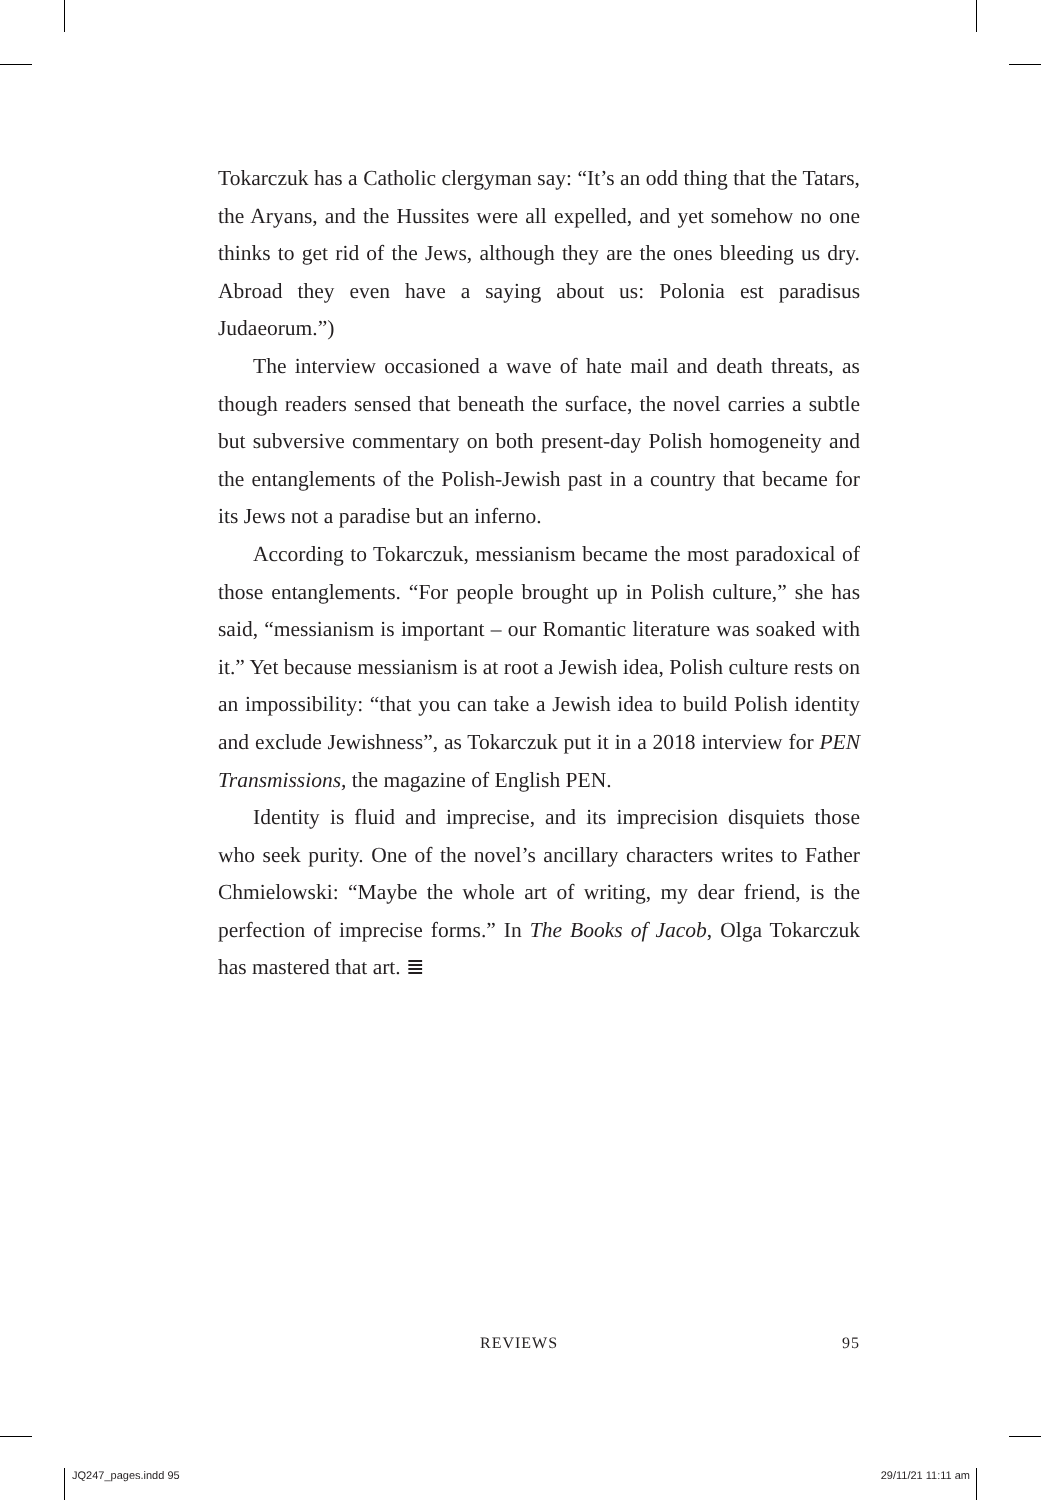Tokarczuk has a Catholic clergyman say: “It’s an odd thing that the Tatars, the Aryans, and the Hussites were all expelled, and yet somehow no one thinks to get rid of the Jews, although they are the ones bleeding us dry. Abroad they even have a saying about us: Polonia est paradisus Judaeorum.”)
The interview occasioned a wave of hate mail and death threats, as though readers sensed that beneath the surface, the novel carries a subtle but subversive commentary on both present-day Polish homogeneity and the entanglements of the Polish-Jewish past in a country that became for its Jews not a paradise but an inferno.
According to Tokarczuk, messianism became the most paradoxical of those entanglements. “For people brought up in Polish culture,” she has said, “messianism is important – our Romantic literature was soaked with it.” Yet because messianism is at root a Jewish idea, Polish culture rests on an impossibility: “that you can take a Jewish idea to build Polish identity and exclude Jewishness”, as Tokarczuk put it in a 2018 interview for PEN Transmissions, the magazine of English PEN.
Identity is fluid and imprecise, and its imprecision disquiets those who seek purity. One of the novel’s ancillary characters writes to Father Chmielowski: “Maybe the whole art of writing, my dear friend, is the perfection of imprecise forms.” In The Books of Jacob, Olga Tokarczuk has mastered that art. ≣
REVIEWS 95
JQ247_pages.indd 95 29/11/21 11:11 am